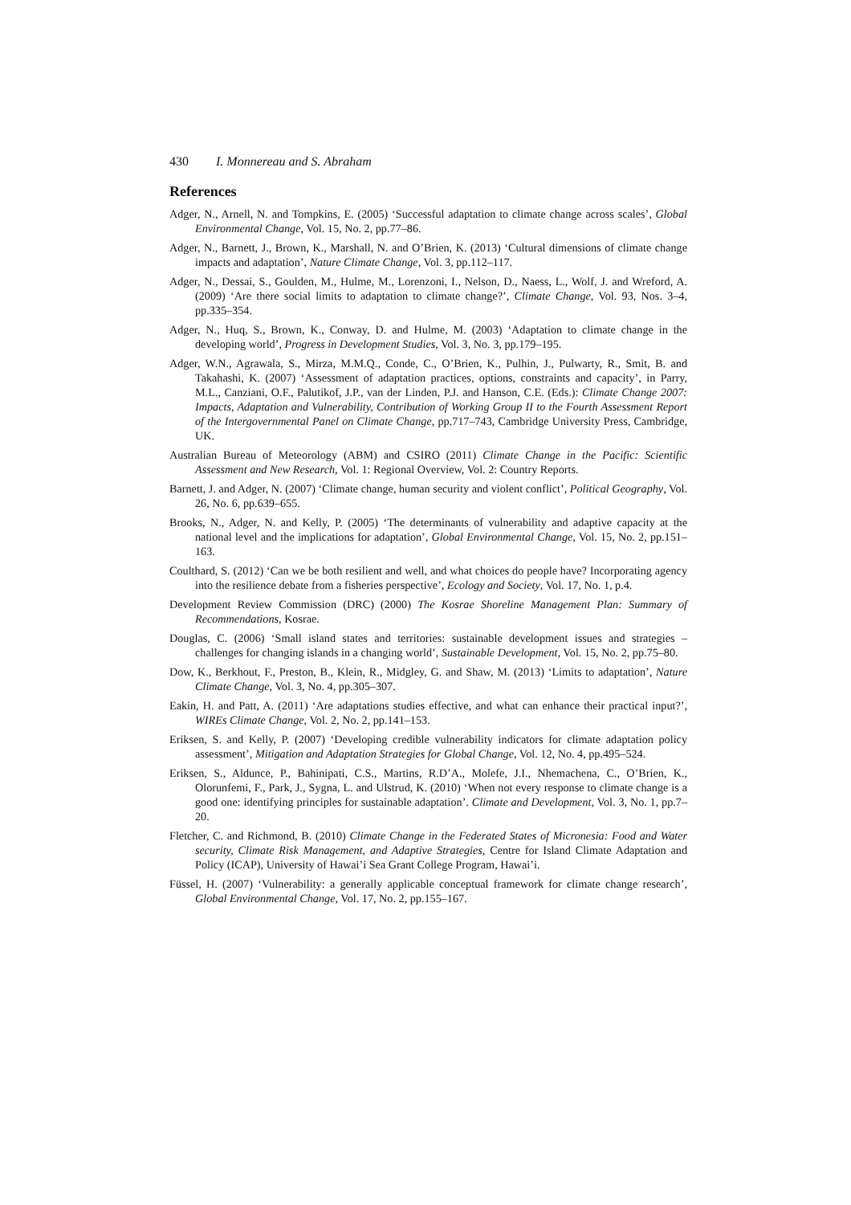430 I. Monnereau and S. Abraham
References
Adger, N., Arnell, N. and Tompkins, E. (2005) ‘Successful adaptation to climate change across scales’, Global Environmental Change, Vol. 15, No. 2, pp.77–86.
Adger, N., Barnett, J., Brown, K., Marshall, N. and O’Brien, K. (2013) ‘Cultural dimensions of climate change impacts and adaptation’, Nature Climate Change, Vol. 3, pp.112–117.
Adger, N., Dessai, S., Goulden, M., Hulme, M., Lorenzoni, I., Nelson, D., Naess, L., Wolf, J. and Wreford, A. (2009) ‘Are there social limits to adaptation to climate change?’, Climate Change, Vol. 93, Nos. 3–4, pp.335–354.
Adger, N., Huq, S., Brown, K., Conway, D. and Hulme, M. (2003) ‘Adaptation to climate change in the developing world’, Progress in Development Studies, Vol. 3, No. 3, pp.179–195.
Adger, W.N., Agrawala, S., Mirza, M.M.Q., Conde, C., O’Brien, K., Pulhin, J., Pulwarty, R., Smit, B. and Takahashi, K. (2007) ‘Assessment of adaptation practices, options, constraints and capacity’, in Parry, M.L., Canziani, O.F., Palutikof, J.P., van der Linden, P.J. and Hanson, C.E. (Eds.): Climate Change 2007: Impacts, Adaptation and Vulnerability, Contribution of Working Group II to the Fourth Assessment Report of the Intergovernmental Panel on Climate Change, pp.717–743, Cambridge University Press, Cambridge, UK.
Australian Bureau of Meteorology (ABM) and CSIRO (2011) Climate Change in the Pacific: Scientific Assessment and New Research, Vol. 1: Regional Overview, Vol. 2: Country Reports.
Barnett, J. and Adger, N. (2007) ‘Climate change, human security and violent conflict’, Political Geography, Vol. 26, No. 6, pp.639–655.
Brooks, N., Adger, N. and Kelly, P. (2005) ‘The determinants of vulnerability and adaptive capacity at the national level and the implications for adaptation’, Global Environmental Change, Vol. 15, No. 2, pp.151–163.
Coulthard, S. (2012) ‘Can we be both resilient and well, and what choices do people have? Incorporating agency into the resilience debate from a fisheries perspective’, Ecology and Society, Vol. 17, No. 1, p.4.
Development Review Commission (DRC) (2000) The Kosrae Shoreline Management Plan: Summary of Recommendations, Kosrae.
Douglas, C. (2006) ‘Small island states and territories: sustainable development issues and strategies – challenges for changing islands in a changing world’, Sustainable Development, Vol. 15, No. 2, pp.75–80.
Dow, K., Berkhout, F., Preston, B., Klein, R., Midgley, G. and Shaw, M. (2013) ‘Limits to adaptation’, Nature Climate Change, Vol. 3, No. 4, pp.305–307.
Eakin, H. and Patt, A. (2011) ‘Are adaptations studies effective, and what can enhance their practical input?’, WIREs Climate Change, Vol. 2, No. 2, pp.141–153.
Eriksen, S. and Kelly, P. (2007) ‘Developing credible vulnerability indicators for climate adaptation policy assessment’, Mitigation and Adaptation Strategies for Global Change, Vol. 12, No. 4, pp.495–524.
Eriksen, S., Aldunce, P., Bahinipati, C.S., Martins, R.D’A., Molefe, J.I., Nhemachena, C., O’Brien, K., Olorunfemi, F., Park, J., Sygna, L. and Ulstrud, K. (2010) ‘When not every response to climate change is a good one: identifying principles for sustainable adaptation’. Climate and Development, Vol. 3, No. 1, pp.7–20.
Fletcher, C. and Richmond, B. (2010) Climate Change in the Federated States of Micronesia: Food and Water security, Climate Risk Management, and Adaptive Strategies, Centre for Island Climate Adaptation and Policy (ICAP), University of Hawai’i Sea Grant College Program, Hawai’i.
Füssel, H. (2007) ‘Vulnerability: a generally applicable conceptual framework for climate change research’, Global Environmental Change, Vol. 17, No. 2, pp.155–167.